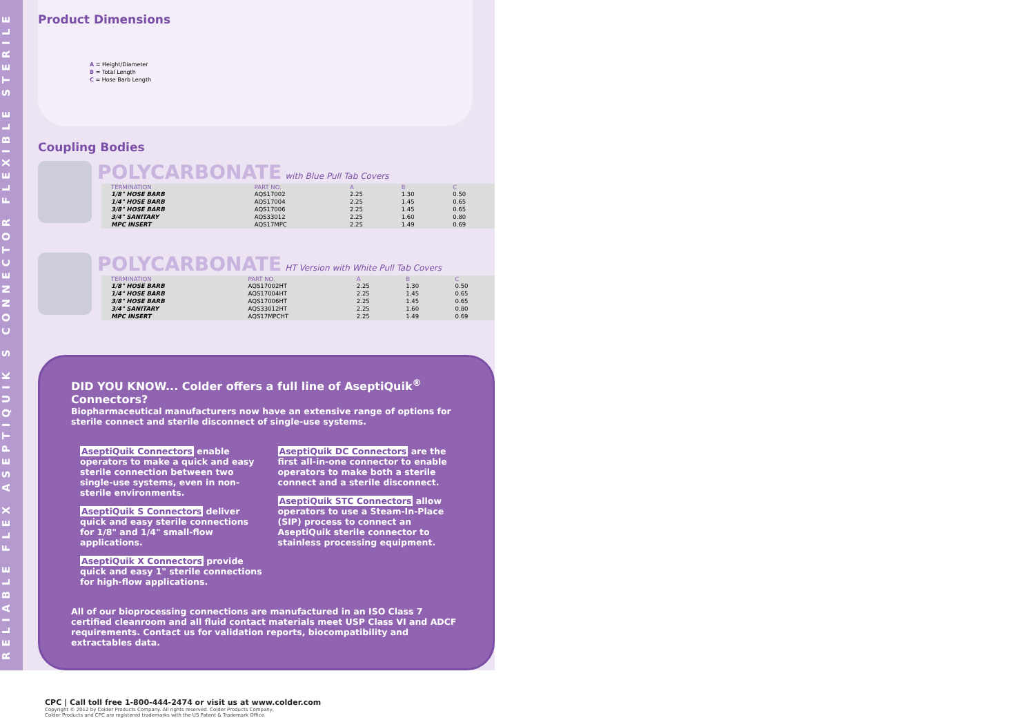RELIABLE FLEX ASEPTIQUIK S CONNECTOR FLEXIBLE STERILE
Product Dimensions
A = Height/Diameter
B = Total Length
C = Hose Barb Length
Coupling Bodies
POLYCARBONATE
with Blue Pull Tab Covers
| TERMINATION | PART NO. | A | B | C |
| --- | --- | --- | --- | --- |
| 1/8" HOSE BARB | AQS17002 | 2.25 | 1.30 | 0.50 |
| 1/4" HOSE BARB | AQS17004 | 2.25 | 1.45 | 0.65 |
| 3/8" HOSE BARB | AQS17006 | 2.25 | 1.45 | 0.65 |
| 3/4" SANITARY | AQS33012 | 2.25 | 1.60 | 0.80 |
| MPC INSERT | AQS17MPC | 2.25 | 1.49 | 0.69 |
POLYCARBONATE
HT Version with White Pull Tab Covers
| TERMINATION | PART NO. | A | B | C |
| --- | --- | --- | --- | --- |
| 1/8" HOSE BARB | AQS17002HT | 2.25 | 1.30 | 0.50 |
| 1/4" HOSE BARB | AQS17004HT | 2.25 | 1.45 | 0.65 |
| 3/8" HOSE BARB | AQS17006HT | 2.25 | 1.45 | 0.65 |
| 3/4" SANITARY | AQS33012HT | 2.25 | 1.60 | 0.80 |
| MPC INSERT | AQS17MPCHT | 2.25 | 1.49 | 0.69 |
DID YOU KNOW... Colder offers a full line of AseptiQuik<sup>®</sup> Connectors?
Biopharmaceutical manufacturers now have an extensive range of options for sterile connect and sterile disconnect of single-use systems.
AseptiQuik Connectors enable operators to make a quick and easy sterile connection between two single-use systems, even in non-sterile environments.
AseptiQuik S Connectors deliver quick and easy sterile connections for 1/8" and 1/4" small-flow applications.
AseptiQuik X Connectors provide quick and easy 1" sterile connections for high-flow applications.
AseptiQuik DC Connectors are the first all-in-one connector to enable operators to make both a sterile connect and a sterile disconnect.
AseptiQuik STC Connectors allow operators to use a Steam-In-Place (SIP) process to connect an AseptiQuik sterile connector to stainless processing equipment.
All of our bioprocessing connections are manufactured in an ISO Class 7 certified cleanroom and all fluid contact materials meet USP Class VI and ADCF requirements. Contact us for validation reports, biocompatibility and extractables data.
CPC | Call toll free 1-800-444-2474 or visit us at www.colder.com
Copyright © 2012 by Colder Products Company. All rights reserved. Colder Products Company,
Colder Products and CPC are registered trademarks with the US Patent & Trademark Office.